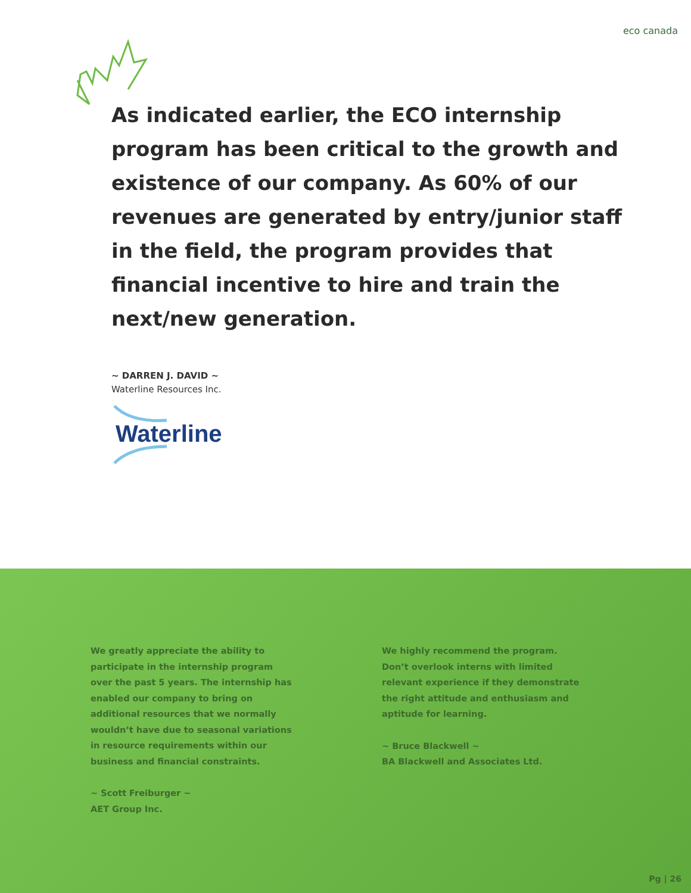eco canada
As indicated earlier, the ECO internship program has been critical to the growth and existence of our company. As 60% of our revenues are generated by entry/junior staff in the field, the program provides that financial incentive to hire and train the next/new generation.
~ DARREN J. DAVID ~
Waterline Resources Inc.
Waterline
We greatly appreciate the ability to participate in the internship program over the past 5 years. The internship has enabled our company to bring on additional resources that we normally wouldn’t have due to seasonal variations in resource requirements within our business and financial constraints.
~ Scott Freiburger ~
AET Group Inc.
We highly recommend the program. Don’t overlook interns with limited relevant experience if they demonstrate the right attitude and enthusiasm and aptitude for learning.
~ Bruce Blackwell ~
BA Blackwell and Associates Ltd.
Pg | 26